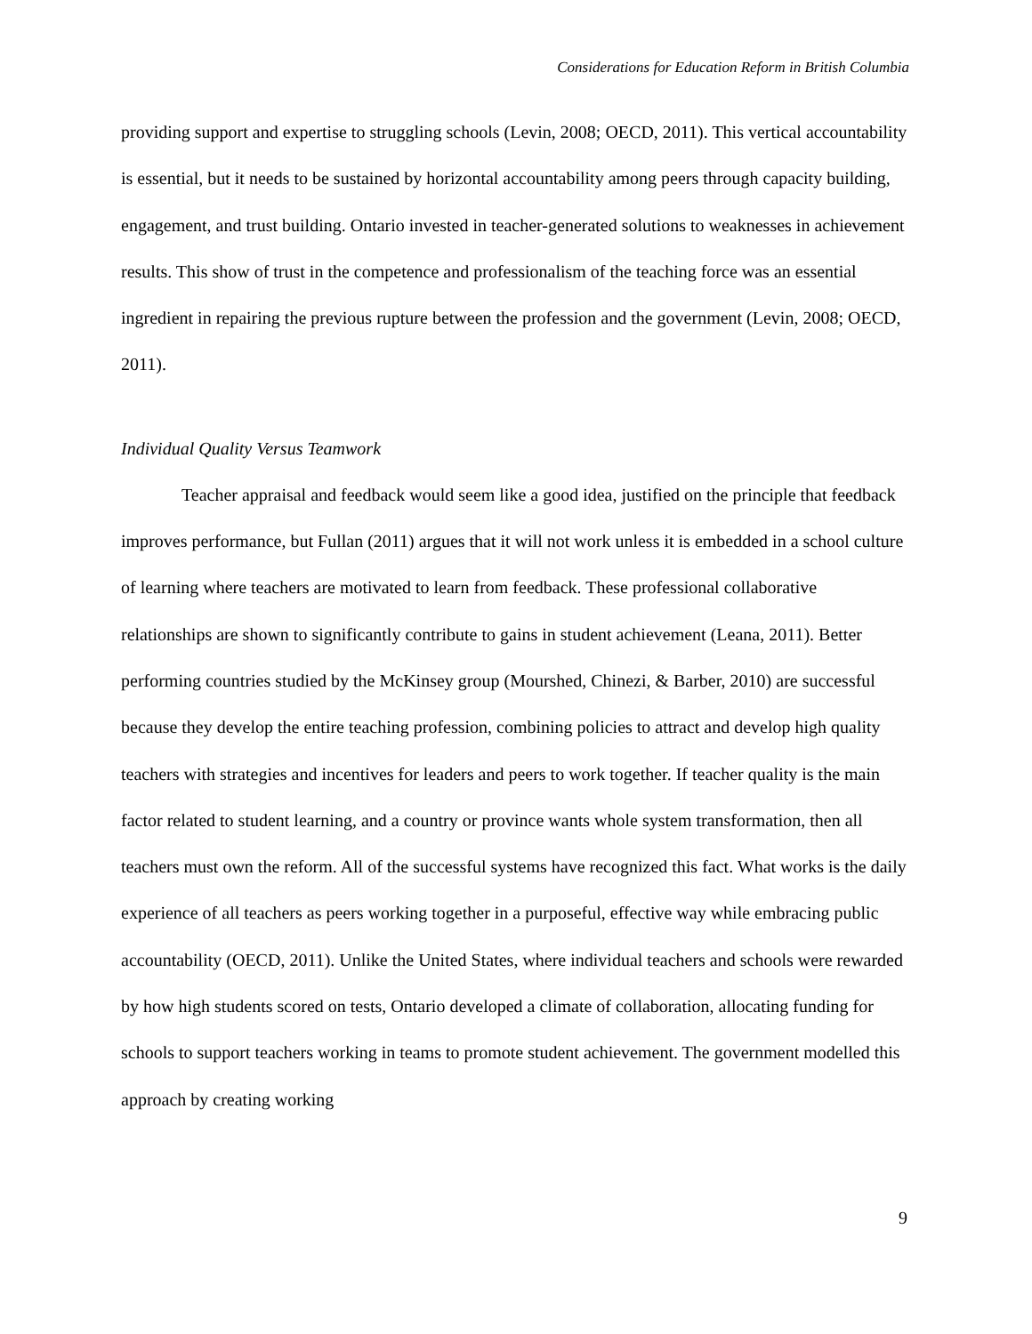Considerations for Education Reform in British Columbia
providing support and expertise to struggling schools (Levin, 2008; OECD, 2011). This vertical accountability is essential, but it needs to be sustained by horizontal accountability among peers through capacity building, engagement, and trust building. Ontario invested in teacher-generated solutions to weaknesses in achievement results. This show of trust in the competence and professionalism of the teaching force was an essential ingredient in repairing the previous rupture between the profession and the government (Levin, 2008; OECD, 2011).
Individual Quality Versus Teamwork
Teacher appraisal and feedback would seem like a good idea, justified on the principle that feedback improves performance, but Fullan (2011) argues that it will not work unless it is embedded in a school culture of learning where teachers are motivated to learn from feedback. These professional collaborative relationships are shown to significantly contribute to gains in student achievement (Leana, 2011). Better performing countries studied by the McKinsey group (Mourshed, Chinezi, & Barber, 2010) are successful because they develop the entire teaching profession, combining policies to attract and develop high quality teachers with strategies and incentives for leaders and peers to work together. If teacher quality is the main factor related to student learning, and a country or province wants whole system transformation, then all teachers must own the reform. All of the successful systems have recognized this fact. What works is the daily experience of all teachers as peers working together in a purposeful, effective way while embracing public accountability (OECD, 2011). Unlike the United States, where individual teachers and schools were rewarded by how high students scored on tests, Ontario developed a climate of collaboration, allocating funding for schools to support teachers working in teams to promote student achievement. The government modelled this approach by creating working
9